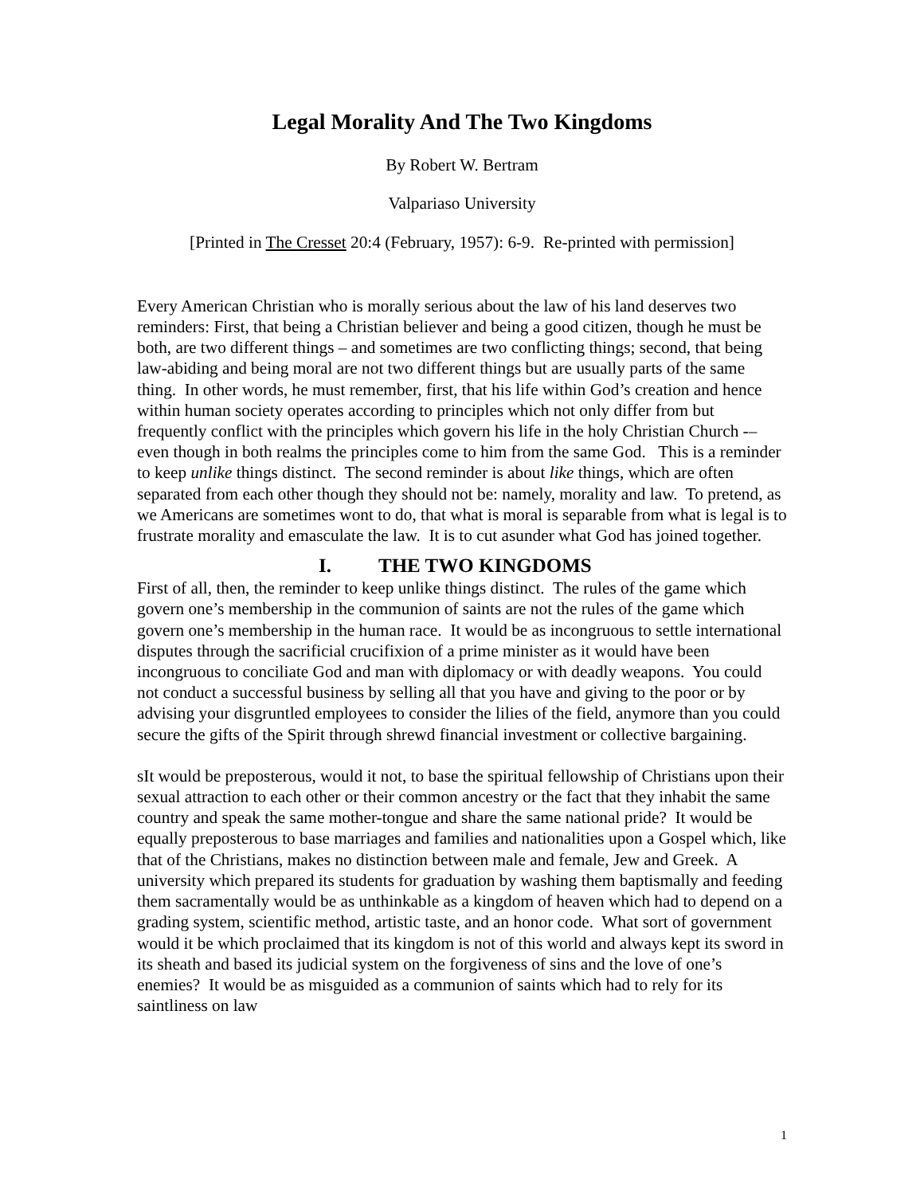Legal Morality And The Two Kingdoms
By Robert W. Bertram
Valpariaso University
[Printed in The Cresset 20:4 (February, 1957): 6-9. Re-printed with permission]
Every American Christian who is morally serious about the law of his land deserves two reminders: First, that being a Christian believer and being a good citizen, though he must be both, are two different things – and sometimes are two conflicting things; second, that being law-abiding and being moral are not two different things but are usually parts of the same thing. In other words, he must remember, first, that his life within God’s creation and hence within human society operates according to principles which not only differ from but frequently conflict with the principles which govern his life in the holy Christian Church -–even though in both realms the principles come to him from the same God. This is a reminder to keep unlike things distinct. The second reminder is about like things, which are often separated from each other though they should not be: namely, morality and law. To pretend, as we Americans are sometimes wont to do, that what is moral is separable from what is legal is to frustrate morality and emasculate the law. It is to cut asunder what God has joined together.
I. THE TWO KINGDOMS
First of all, then, the reminder to keep unlike things distinct. The rules of the game which govern one’s membership in the communion of saints are not the rules of the game which govern one’s membership in the human race. It would be as incongruous to settle international disputes through the sacrificial crucifixion of a prime minister as it would have been incongruous to conciliate God and man with diplomacy or with deadly weapons. You could not conduct a successful business by selling all that you have and giving to the poor or by advising your disgruntled employees to consider the lilies of the field, anymore than you could secure the gifts of the Spirit through shrewd financial investment or collective bargaining.
sIt would be preposterous, would it not, to base the spiritual fellowship of Christians upon their sexual attraction to each other or their common ancestry or the fact that they inhabit the same country and speak the same mother-tongue and share the same national pride? It would be equally preposterous to base marriages and families and nationalities upon a Gospel which, like that of the Christians, makes no distinction between male and female, Jew and Greek. A university which prepared its students for graduation by washing them baptismally and feeding them sacramentally would be as unthinkable as a kingdom of heaven which had to depend on a grading system, scientific method, artistic taste, and an honor code. What sort of government would it be which proclaimed that its kingdom is not of this world and always kept its sword in its sheath and based its judicial system on the forgiveness of sins and the love of one’s enemies? It would be as misguided as a communion of saints which had to rely for its saintliness on law
1